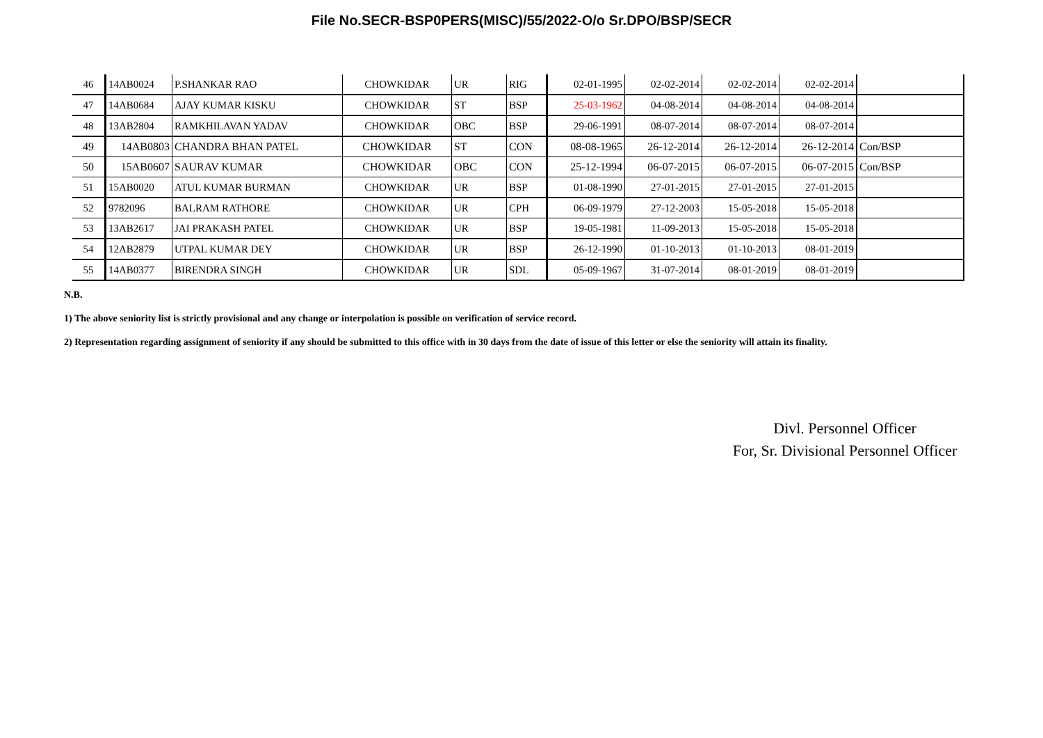File No.SECR-BSP0PERS(MISC)/55/2022-O/o Sr.DPO/BSP/SECR
| 46 | 14AB0024 | P.SHANKAR RAO | CHOWKIDAR | UR | RIG | 02-01-1995 | 02-02-2014 | 02-02-2014 | 02-02-2014 | |
| 47 | 14AB0684 | AJAY KUMAR KISKU | CHOWKIDAR | ST | BSP | 25-03-1962 | 04-08-2014 | 04-08-2014 | 04-08-2014 | |
| 48 | 13AB2804 | RAMKHILAVAN YADAV | CHOWKIDAR | OBC | BSP | 29-06-1991 | 08-07-2014 | 08-07-2014 | 08-07-2014 | |
| 49 | 14AB0803 | CHANDRA BHAN PATEL | CHOWKIDAR | ST | CON | 08-08-1965 | 26-12-2014 | 26-12-2014 | 26-12-2014 | Con/BSP |
| 50 | 15AB0607 | SAURAV KUMAR | CHOWKIDAR | OBC | CON | 25-12-1994 | 06-07-2015 | 06-07-2015 | 06-07-2015 | Con/BSP |
| 51 | 15AB0020 | ATUL KUMAR BURMAN | CHOWKIDAR | UR | BSP | 01-08-1990 | 27-01-2015 | 27-01-2015 | 27-01-2015 | |
| 52 | 9782096 | BALRAM RATHORE | CHOWKIDAR | UR | CPH | 06-09-1979 | 27-12-2003 | 15-05-2018 | 15-05-2018 | |
| 53 | 13AB2617 | JAI PRAKASH PATEL | CHOWKIDAR | UR | BSP | 19-05-1981 | 11-09-2013 | 15-05-2018 | 15-05-2018 | |
| 54 | 12AB2879 | UTPAL KUMAR DEY | CHOWKIDAR | UR | BSP | 26-12-1990 | 01-10-2013 | 01-10-2013 | 08-01-2019 | |
| 55 | 14AB0377 | BIRENDRA SINGH | CHOWKIDAR | UR | SDL | 05-09-1967 | 31-07-2014 | 08-01-2019 | 08-01-2019 | |
N.B.
1) The above seniority list is strictly provisional and any change or interpolation is possible on verification of service record.
2) Representation regarding assignment of seniority if any should be submitted to this office with in 30 days from the date of issue of this letter or else the seniority will attain its finality.
Divl. Personnel Officer
For, Sr. Divisional Personnel Officer